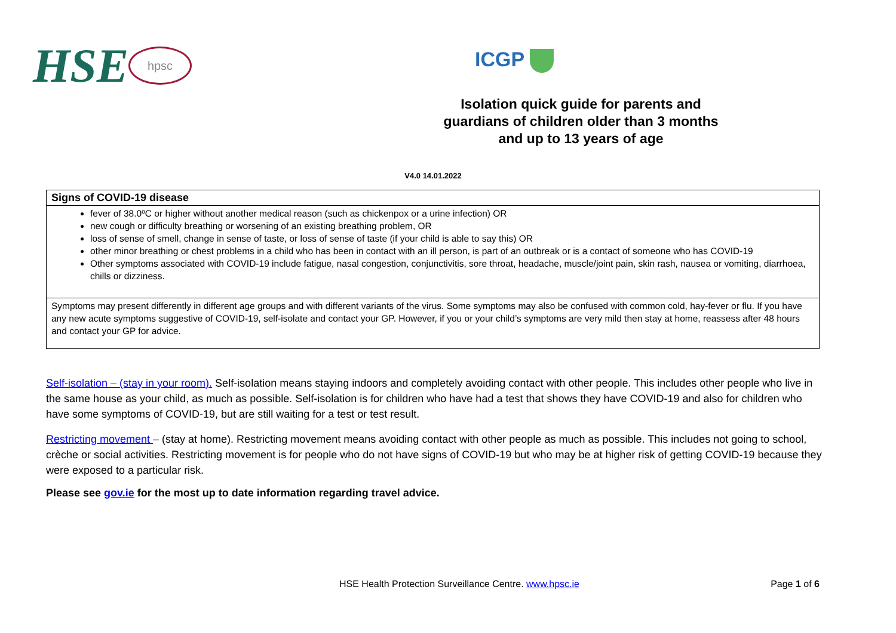HSE hpsc ICGP
Isolation quick guide for parents and guardians of children older than 3 months and up to 13 years of age
V4.0 14.01.2022
| Signs of COVID-19 disease |
| fever of 38.0ºC or higher without another medical reason (such as chickenpox or a urine infection) OR new cough or difficulty breathing or worsening of an existing breathing problem, OR loss of sense of smell, change in sense of taste, or loss of sense of taste (if your child is able to say this) OR other minor breathing or chest problems in a child who has been in contact with an ill person, is part of an outbreak or is a contact of someone who has COVID-19 Other symptoms associated with COVID-19 include fatigue, nasal congestion, conjunctivitis, sore throat, headache, muscle/joint pain, skin rash, nausea or vomiting, diarrhoea, chills or dizziness. |
| Symptoms may present differently in different age groups and with different variants of the virus. Some symptoms may also be confused with common cold, hay-fever or flu. If you have any new acute symptoms suggestive of COVID-19, self-isolate and contact your GP. However, if you or your child’s symptoms are very mild then stay at home, reassess after 48 hours and contact your GP for advice. |
Self-isolation – (stay in your room). Self-isolation means staying indoors and completely avoiding contact with other people. This includes other people who live in the same house as your child, as much as possible. Self-isolation is for children who have had a test that shows they have COVID-19 and also for children who have some symptoms of COVID-19, but are still waiting for a test or test result.
Restricting movement – (stay at home). Restricting movement means avoiding contact with other people as much as possible. This includes not going to school, crèche or social activities. Restricting movement is for people who do not have signs of COVID-19 but who may be at higher risk of getting COVID-19 because they were exposed to a particular risk.
Please see gov.ie for the most up to date information regarding travel advice.
HSE Health Protection Surveillance Centre. www.hpsc.ie Page 1 of 6